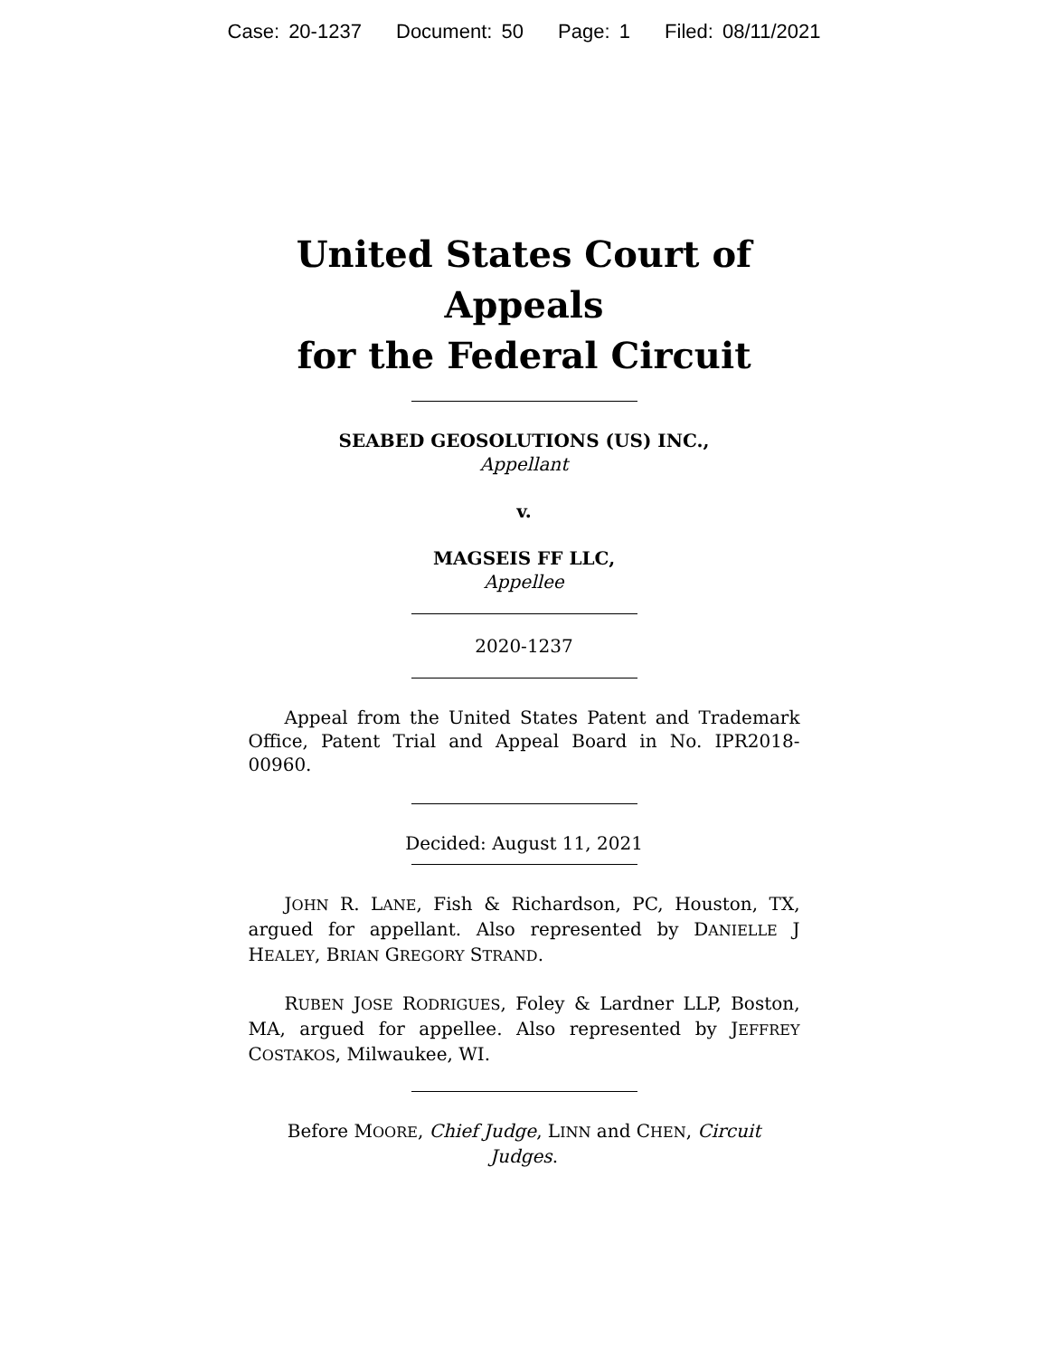Case: 20-1237 Document: 50 Page: 1 Filed: 08/11/2021
United States Court of Appeals
for the Federal Circuit
SEABED GEOSOLUTIONS (US) INC.,
Appellant
v.
MAGSEIS FF LLC,
Appellee
2020-1237
Appeal from the United States Patent and Trademark Office, Patent Trial and Appeal Board in No. IPR2018-00960.
Decided: August 11, 2021
JOHN R. LANE, Fish & Richardson, PC, Houston, TX, argued for appellant. Also represented by DANIELLE J HEALEY, BRIAN GREGORY STRAND.
RUBEN JOSE RODRIGUES, Foley & Lardner LLP, Boston, MA, argued for appellee. Also represented by JEFFREY COSTAKOS, Milwaukee, WI.
Before MOORE, Chief Judge, LINN and CHEN, Circuit
Judges.